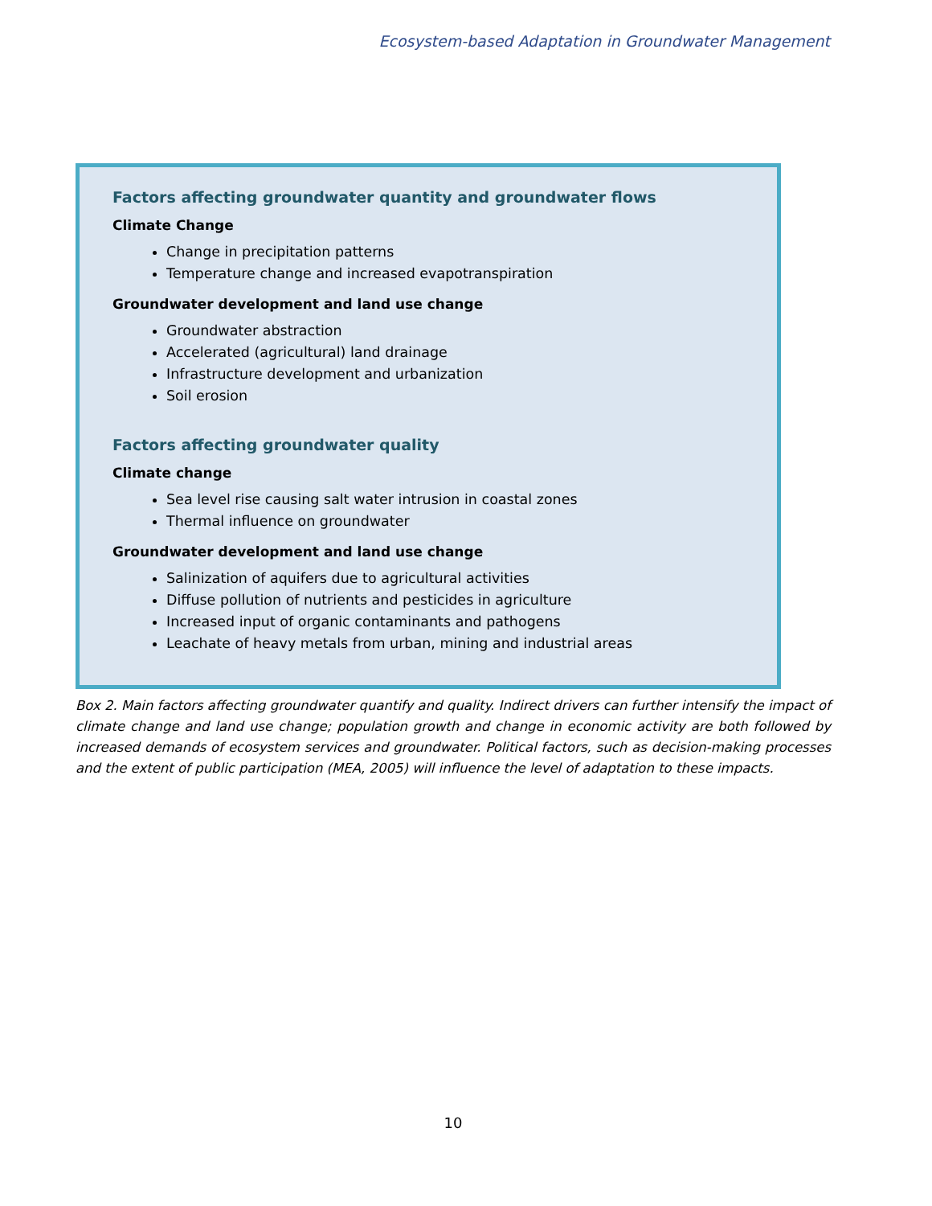Ecosystem-based Adaptation in Groundwater Management
Factors affecting groundwater quantity and groundwater flows
Climate Change
Change in precipitation patterns
Temperature change and increased evapotranspiration
Groundwater development and land use change
Groundwater abstraction
Accelerated (agricultural) land drainage
Infrastructure development and urbanization
Soil erosion
Factors affecting groundwater quality
Climate change
Sea level rise causing salt water intrusion in coastal zones
Thermal influence on groundwater
Groundwater development and land use change
Salinization of aquifers due to agricultural activities
Diffuse pollution of nutrients and pesticides in agriculture
Increased input of organic contaminants and pathogens
Leachate of heavy metals from urban, mining and industrial areas
Box 2. Main factors affecting groundwater quantify and quality. Indirect drivers can further intensify the impact of climate change and land use change; population growth and change in economic activity are both followed by increased demands of ecosystem services and groundwater. Political factors, such as decision-making processes and the extent of public participation (MEA, 2005) will influence the level of adaptation to these impacts.
10